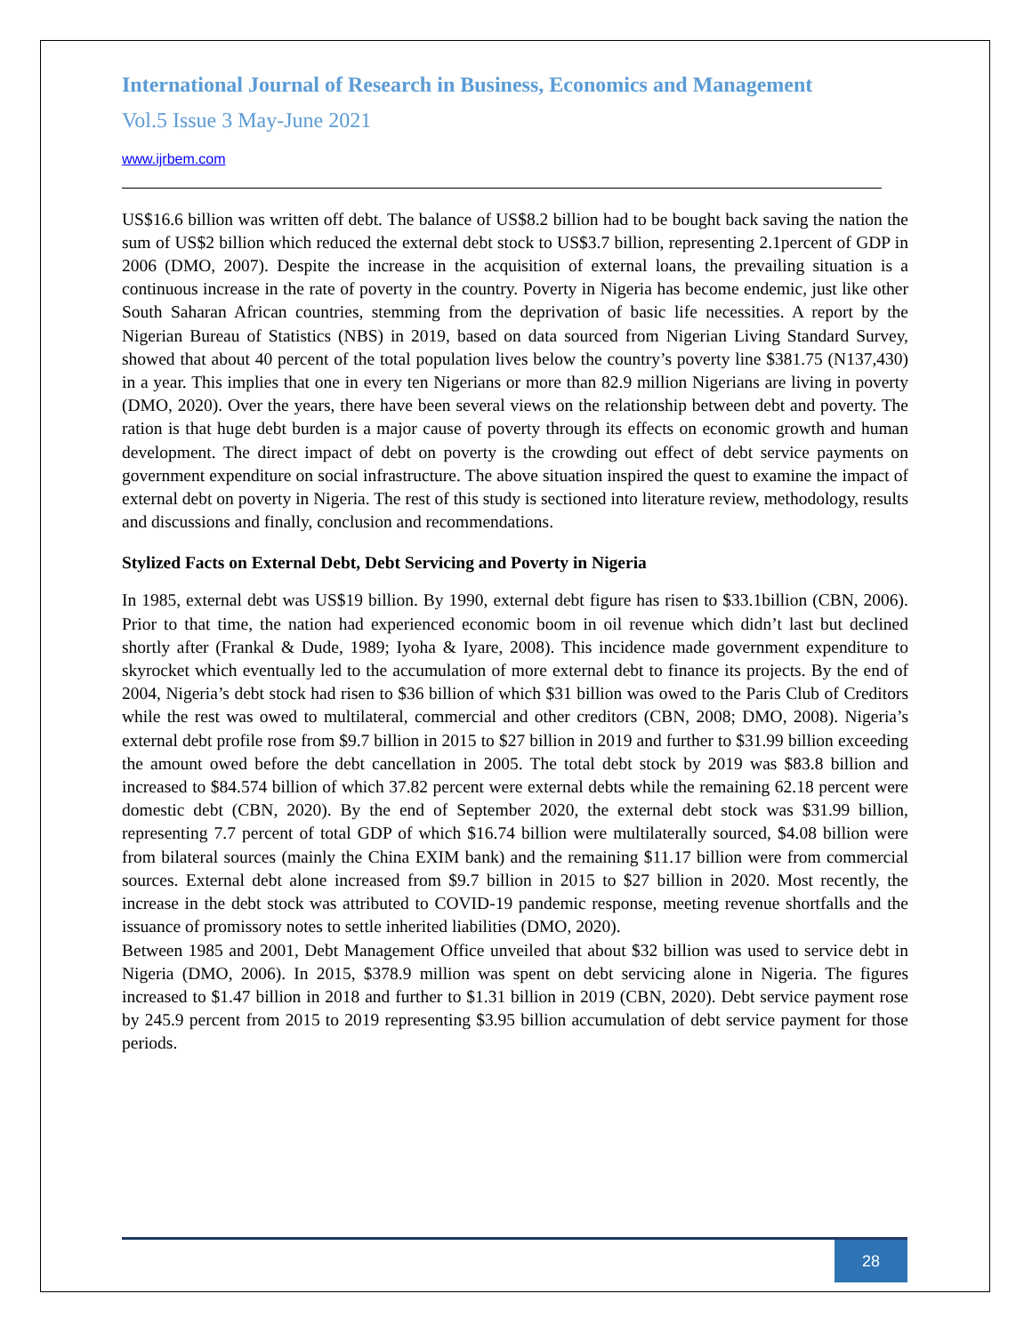International Journal of Research in Business, Economics and Management
Vol.5 Issue 3 May-June 2021
www.ijrbem.com
US$16.6 billion was written off debt. The balance of US$8.2 billion had to be bought back saving the nation the sum of US$2 billion which reduced the external debt stock to US$3.7 billion, representing 2.1percent of GDP in 2006 (DMO, 2007). Despite the increase in the acquisition of external loans, the prevailing situation is a continuous increase in the rate of poverty in the country. Poverty in Nigeria has become endemic, just like other South Saharan African countries, stemming from the deprivation of basic life necessities. A report by the Nigerian Bureau of Statistics (NBS) in 2019, based on data sourced from Nigerian Living Standard Survey, showed that about 40 percent of the total population lives below the country’s poverty line $381.75 (N137,430) in a year. This implies that one in every ten Nigerians or more than 82.9 million Nigerians are living in poverty (DMO, 2020). Over the years, there have been several views on the relationship between debt and poverty. The ration is that huge debt burden is a major cause of poverty through its effects on economic growth and human development. The direct impact of debt on poverty is the crowding out effect of debt service payments on government expenditure on social infrastructure. The above situation inspired the quest to examine the impact of external debt on poverty in Nigeria. The rest of this study is sectioned into literature review, methodology, results and discussions and finally, conclusion and recommendations.
Stylized Facts on External Debt, Debt Servicing and Poverty in Nigeria
In 1985, external debt was US$19 billion. By 1990, external debt figure has risen to $33.1billion (CBN, 2006). Prior to that time, the nation had experienced economic boom in oil revenue which didn’t last but declined shortly after (Frankal & Dude, 1989; Iyoha & Iyare, 2008). This incidence made government expenditure to skyrocket which eventually led to the accumulation of more external debt to finance its projects. By the end of 2004, Nigeria’s debt stock had risen to $36 billion of which $31 billion was owed to the Paris Club of Creditors while the rest was owed to multilateral, commercial and other creditors (CBN, 2008; DMO, 2008). Nigeria’s external debt profile rose from $9.7 billion in 2015 to $27 billion in 2019 and further to $31.99 billion exceeding the amount owed before the debt cancellation in 2005. The total debt stock by 2019 was $83.8 billion and increased to $84.574 billion of which 37.82 percent were external debts while the remaining 62.18 percent were domestic debt (CBN, 2020). By the end of September 2020, the external debt stock was $31.99 billion, representing 7.7 percent of total GDP of which $16.74 billion were multilaterally sourced, $4.08 billion were from bilateral sources (mainly the China EXIM bank) and the remaining $11.17 billion were from commercial sources. External debt alone increased from $9.7 billion in 2015 to $27 billion in 2020. Most recently, the increase in the debt stock was attributed to COVID-19 pandemic response, meeting revenue shortfalls and the issuance of promissory notes to settle inherited liabilities (DMO, 2020).
Between 1985 and 2001, Debt Management Office unveiled that about $32 billion was used to service debt in Nigeria (DMO, 2006). In 2015, $378.9 million was spent on debt servicing alone in Nigeria. The figures increased to $1.47 billion in 2018 and further to $1.31 billion in 2019 (CBN, 2020). Debt service payment rose by 245.9 percent from 2015 to 2019 representing $3.95 billion accumulation of debt service payment for those periods.
28